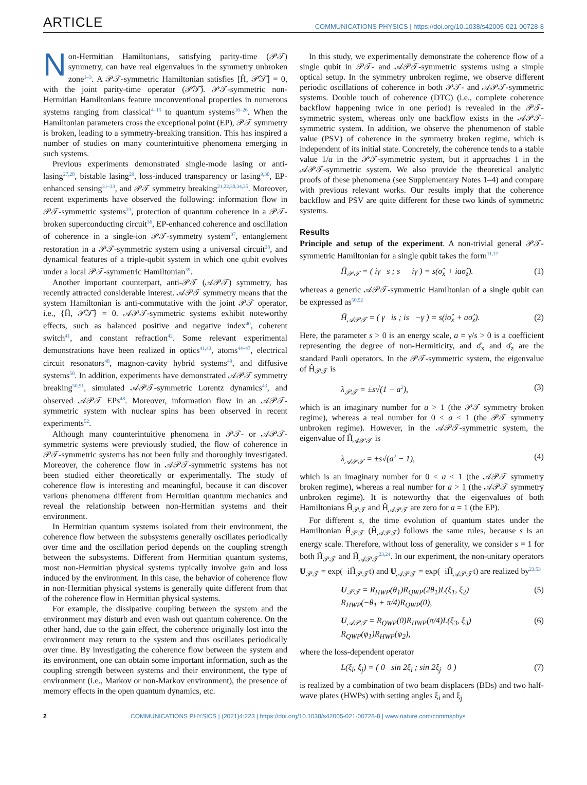ARTICLE COMMUNICATIONS PHYSICS | https://doi.org/10.1038/s42005-021-00728-8
Non-Hermitian Hamiltonians, satisfying parity-time (𝒫𝒯) symmetry, can have real eigenvalues in the symmetry unbroken zone<sup>1–3</sup>. A 𝒫𝒯-symmetric Hamiltonian satisfies [Ĥ, 𝒫̂𝒯̂] = 0, with the joint parity-time operator (𝒫̂𝒯̂). 𝒫𝒯-symmetric non-Hermitian Hamiltonians feature unconventional properties in numerous systems ranging from classical<sup>4–15</sup> to quantum systems<sup>16–26</sup>. When the Hamiltonian parameters cross the exceptional point (EP), 𝒫𝒯 symmetry is broken, leading to a symmetry-breaking transition. This has inspired a number of studies on many counterintuitive phenomena emerging in such systems.
Previous experiments demonstrated single-mode lasing or anti-lasing<sup>27,28</sup>, bistable lasing<sup>29</sup>, loss-induced transparency or lasing<sup>9,30</sup>, EP-enhanced sensing<sup>31–33</sup>, and 𝒫𝒯 symmetry breaking<sup>21,22,30,34,35</sup>. Moreover, recent experiments have observed the following: information flow in 𝒫𝒯-symmetric systems<sup>23</sup>, protection of quantum coherence in a 𝒫𝒯-broken superconducting circuit<sup>36</sup>, EP-enhanced coherence and oscillation of coherence in a single-ion 𝒫𝒯-symmetry system<sup>37</sup>, entanglement restoration in a 𝒫𝒯-symmetric system using a universal circuit<sup>38</sup>, and dynamical features of a triple-qubit system in which one qubit evolves under a local 𝒫𝒯-symmetric Hamiltonian<sup>39</sup>.
Another important counterpart, anti-𝒫𝒯 (𝒜𝒫𝒯) symmetry, has recently attracted considerable interest. 𝒜𝒫𝒯 symmetry means that the system Hamiltonian is anti-commutative with the joint 𝒫𝒯 operator, i.e., {Ĥ, 𝒫̂𝒯̂} = 0. 𝒜𝒫𝒯-symmetric systems exhibit noteworthy effects, such as balanced positive and negative index<sup>40</sup>, coherent switch<sup>41</sup>, and constant refraction<sup>42</sup>. Some relevant experimental demonstrations have been realized in optics<sup>41,43</sup>, atoms<sup>44–47</sup>, electrical circuit resonators<sup>48</sup>, magnon-cavity hybrid systems<sup>49</sup>, and diffusive systems<sup>50</sup>. In addition, experiments have demonstrated 𝒜𝒫𝒯 symmetry breaking<sup>50,51</sup>, simulated 𝒜𝒫𝒯-symmetric Lorentz dynamics<sup>43</sup>, and observed 𝒜𝒫𝒯 EPs<sup>48</sup>. Moreover, information flow in an 𝒜𝒫𝒯-symmetric system with nuclear spins has been observed in recent experiments<sup>52</sup>.
Although many counterintuitive phenomena in 𝒫𝒯- or 𝒜𝒫𝒯-symmetric systems were previously studied, the flow of coherence in 𝒫𝒯-symmetric systems has not been fully and thoroughly investigated. Moreover, the coherence flow in 𝒜𝒫𝒯-symmetric systems has not been studied either theoretically or experimentally. The study of coherence flow is interesting and meaningful, because it can discover various phenomena different from Hermitian quantum mechanics and reveal the relationship between non-Hermitian systems and their environment.
In Hermitian quantum systems isolated from their environment, the coherence flow between the subsystems generally oscillates periodically over time and the oscillation period depends on the coupling strength between the subsystems. Different from Hermitian quantum systems, most non-Hermitian physical systems typically involve gain and loss induced by the environment. In this case, the behavior of coherence flow in non-Hermitian physical systems is generally quite different from that of the coherence flow in Hermitian physical systems.
For example, the dissipative coupling between the system and the environment may disturb and even wash out quantum coherence. On the other hand, due to the gain effect, the coherence originally lost into the environment may return to the system and thus oscillates periodically over time. By investigating the coherence flow between the system and its environment, one can obtain some important information, such as the coupling strength between systems and their environment, the type of environment (i.e., Markov or non-Markov environment), the presence of memory effects in the open quantum dynamics, etc.
In this study, we experimentally demonstrate the coherence flow of a single qubit in 𝒫𝒯- and 𝒜𝒫𝒯-symmetric systems using a simple optical setup. In the symmetry unbroken regime, we observe different periodic oscillations of coherence in both 𝒫𝒯- and 𝒜𝒫𝒯-symmetric systems. Double touch of coherence (DTC) (i.e., complete coherence backflow happening twice in one period) is revealed in the 𝒫𝒯-symmetric system, whereas only one backflow exists in the 𝒜𝒫𝒯-symmetric system. In addition, we observe the phenomenon of stable value (PSV) of coherence in the symmetry broken regime, which is independent of its initial state. Concretely, the coherence tends to a stable value 1/a in the 𝒫𝒯-symmetric system, but it approaches 1 in the 𝒜𝒫𝒯-symmetric system. We also provide the theoretical analytic proofs of these phenomena (see Supplementary Notes 1–4) and compare with previous relevant works. Our results imply that the coherence backflow and PSV are quite different for these two kinds of symmetric systems.
Results
Principle and setup of the experiment. A non-trivial general 𝒫𝒯-symmetric Hamiltonian for a single qubit takes the form<sup>11,17</sup>
Ĥ<sub>𝒫𝒯</sub> = ( iγ s ; s −iγ ) = s(σ̂<sub>x</sub> + iaσ̂<sub>z</sub>). (1)
whereas a generic 𝒜𝒫𝒯-symmetric Hamiltonian of a single qubit can be expressed as<sup>50,52</sup>
Ĥ<sub>𝒜𝒫𝒯</sub> = ( γ is ; is −γ ) = s(iσ̂<sub>x</sub> + aσ̂<sub>z</sub>). (2)
Here, the parameter s > 0 is an energy scale, a = γ/s > 0 is a coefficient representing the degree of non-Hermiticity, and σ̂<sub>x</sub> and σ̂<sub>z</sub> are the standard Pauli operators. In the 𝒫𝒯-symmetric system, the eigenvalue of Ĥ<sub>𝒫𝒯</sub> is
λ<sub>𝒫𝒯</sub> = ±s√(1 − a<sup>2</sup>), (3)
which is an imaginary number for a > 1 (the 𝒫𝒯 symmetry broken regime), whereas a real number for 0 < a < 1 (the 𝒫𝒯 symmetry unbroken regime). However, in the 𝒜𝒫𝒯-symmetric system, the eigenvalue of Ĥ<sub>𝒜𝒫𝒯</sub> is
λ<sub>𝒜𝒫𝒯</sub> = ±s√(a<sup>2</sup> − 1), (4)
which is an imaginary number for 0 < a < 1 (the 𝒜𝒫𝒯 symmetry broken regime), whereas a real number for a > 1 (the 𝒜𝒫𝒯 symmetry unbroken regime). It is noteworthy that the eigenvalues of both Hamiltonians Ĥ<sub>𝒫𝒯</sub> and Ĥ<sub>𝒜𝒫𝒯</sub> are zero for a = 1 (the EP).
For different s, the time evolution of quantum states under the Hamiltonian Ĥ<sub>𝒫𝒯</sub> (Ĥ<sub>𝒜𝒫𝒯</sub>) follows the same rules, because s is an energy scale. Therefore, without loss of generality, we consider s = 1 for both Ĥ<sub>𝒫𝒯</sub> and Ĥ<sub>𝒜𝒫𝒯</sub><sup>23,24</sup>. In our experiment, the non-unitary operators U<sub>𝒫𝒯</sub> = exp(−iĤ<sub>𝒫𝒯</sub>t) and U<sub>𝒜𝒫𝒯</sub> = exp(−iĤ<sub>𝒜𝒫𝒯</sub>t) are realized by<sup>23,53</sup>
U<sub>𝒫𝒯</sub> = R<sub>HWP</sub>(θ<sub>1</sub>)R<sub>QWP</sub>(2θ<sub>1</sub>)L(ξ<sub>1</sub>, ξ<sub>2</sub>)
R<sub>HWP</sub>(−θ<sub>1</sub> + π/4)R<sub>QWP</sub>(0), (5)
U<sub>𝒜𝒫𝒯</sub> = R<sub>QWP</sub>(0)R<sub>HWP</sub>(π/4)L(ξ<sub>3</sub>, ξ<sub>3</sub>)
R<sub>QWP</sub>(φ<sub>1</sub>)R<sub>HWP</sub>(φ<sub>2</sub>), (6)
where the loss-dependent operator
L(ξ<sub>i</sub>, ξ<sub>j</sub>) = ( 0 sin 2ξ<sub>i</sub> ; sin 2ξ<sub>j</sub> 0 ) (7)
is realized by a combination of two beam displacers (BDs) and two half-wave plates (HWPs) with setting angles ξ<sub>i</sub> and ξ<sub>j</sub>
2 COMMUNICATIONS PHYSICS | (2021)4:223 | https://doi.org/10.1038/s42005-021-00728-8 | www.nature.com/commsphys